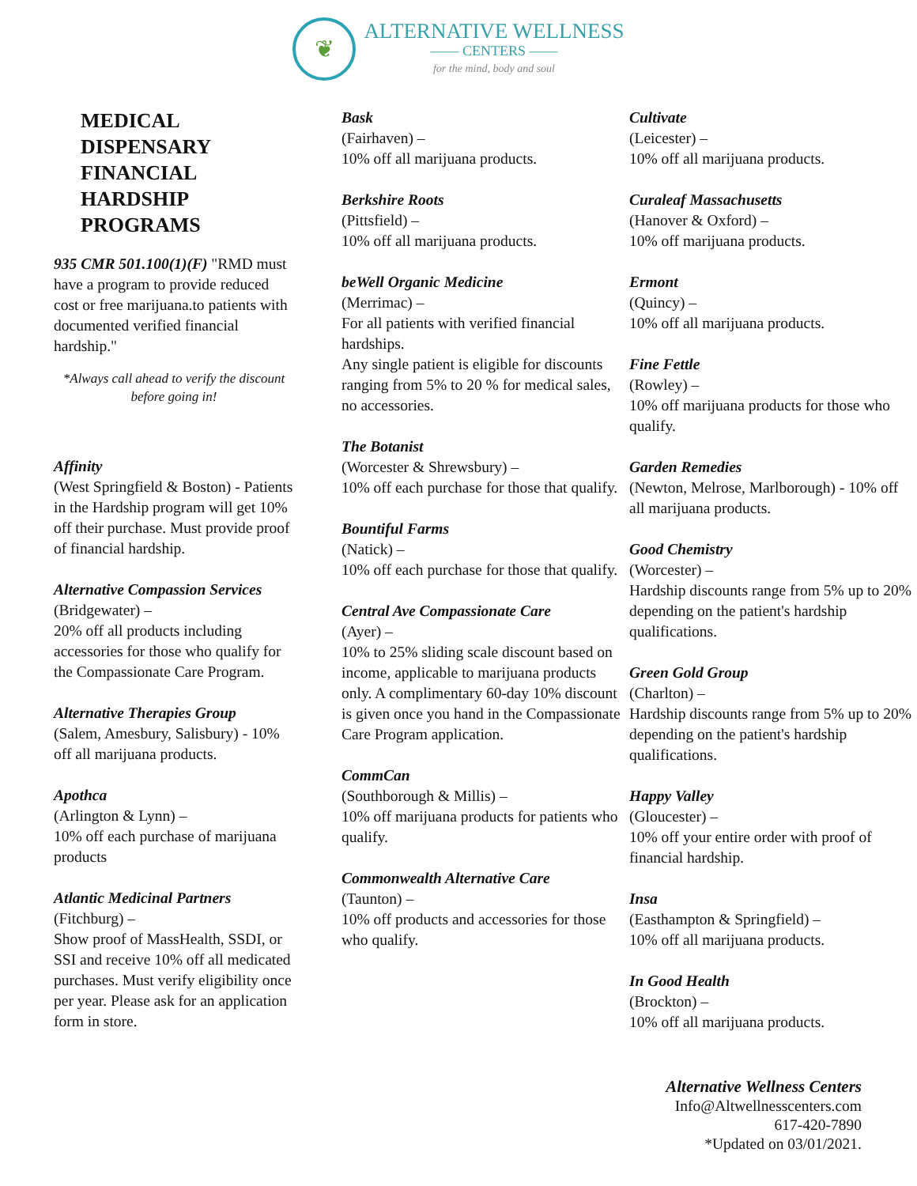❦
ALTERNATIVE WELLNESS
—— CENTERS ——
for the mind, body and soul
MEDICAL
DISPENSARY
FINANCIAL
HARDSHIP
PROGRAMS
935 CMR 501.100(1)(F) "RMD must have a program to provide reduced cost or free marijuana.to patients with documented verified financial hardship."
*Always call ahead to verify the discount before going in!
Affinity
(West Springfield & Boston) - Patients in the Hardship program will get 10% off their purchase. Must provide proof of financial hardship.
Alternative Compassion Services
(Bridgewater) –
20% off all products including accessories for those who qualify for the Compassionate Care Program.
Alternative Therapies Group
(Salem, Amesbury, Salisbury) - 10% off all marijuana products.
Apothca
(Arlington & Lynn) –
10% off each purchase of marijuana products
Atlantic Medicinal Partners
(Fitchburg) –
Show proof of MassHealth, SSDI, or SSI and receive 10% off all medicated purchases. Must verify eligibility once per year. Please ask for an application form in store.
Bask
(Fairhaven) –
10% off all marijuana products.
Berkshire Roots
(Pittsfield) –
10% off all marijuana products.
beWell Organic Medicine
(Merrimac) –
For all patients with verified financial hardships.
Any single patient is eligible for discounts ranging from 5% to 20 % for medical sales, no accessories.
The Botanist
(Worcester & Shrewsbury) –
10% off each purchase for those that qualify.
Bountiful Farms
(Natick) –
10% off each purchase for those that qualify.
Central Ave Compassionate Care
(Ayer) –
10% to 25% sliding scale discount based on income, applicable to marijuana products only. A complimentary 60-day 10% discount is given once you hand in the Compassionate Care Program application.
CommCan
(Southborough & Millis) –
10% off marijuana products for patients who qualify.
Commonwealth Alternative Care
(Taunton) –
10% off products and accessories for those who qualify.
Cultivate
(Leicester) –
10% off all marijuana products.
Curaleaf Massachusetts
(Hanover & Oxford) –
10% off marijuana products.
Ermont
(Quincy) –
10% off all marijuana products.
Fine Fettle
(Rowley) –
10% off marijuana products for those who qualify.
Garden Remedies
(Newton, Melrose, Marlborough) - 10% off all marijuana products.
Good Chemistry
(Worcester) –
Hardship discounts range from 5% up to 20% depending on the patient's hardship qualifications.
Green Gold Group
(Charlton) –
Hardship discounts range from 5% up to 20% depending on the patient's hardship qualifications.
Happy Valley
(Gloucester) –
10% off your entire order with proof of financial hardship.
Insa
(Easthampton & Springfield) –
10% off all marijuana products.
In Good Health
(Brockton) –
10% off all marijuana products.
Alternative Wellness Centers
Info@Altwellnesscenters.com
617-420-7890
*Updated on 03/01/2021.